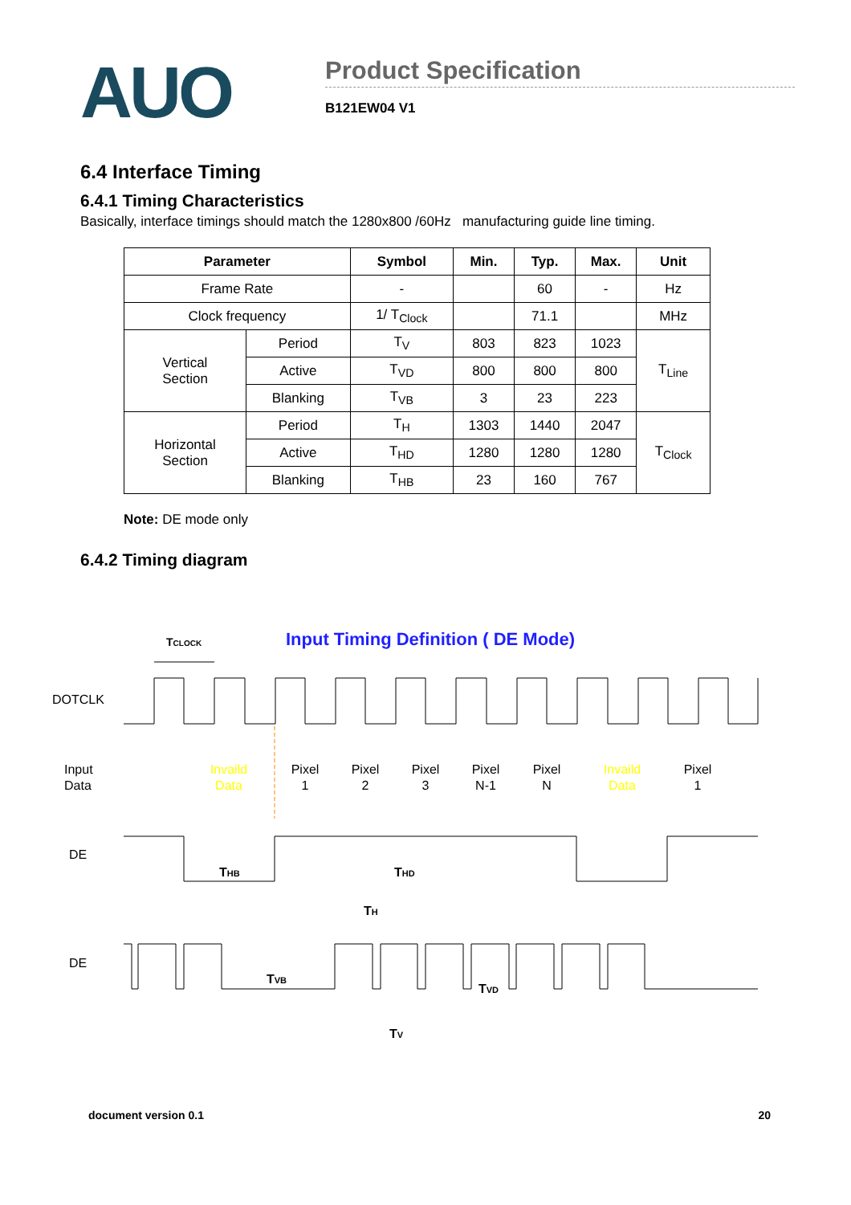AUO
Product Specification
B121EW04 V1
6.4 Interface Timing
6.4.1 Timing Characteristics
Basically, interface timings should match the 1280x800 /60Hz manufacturing guide line timing.
| Parameter | | Symbol | Min. | Typ. | Max. | Unit |
| --- | --- | --- | --- | --- | --- | --- |
| Frame Rate | | - | | 60 | - | Hz |
| Clock frequency | | 1/ T<sub>Clock</sub> | | 71.1 | | MHz |
| Vertical Section | Period | T<sub>V</sub> | 803 | 823 | 1023 | T<sub>Line</sub> |
| | Active | T<sub>VD</sub> | 800 | 800 | 800 | |
| | Blanking | T<sub>VB</sub> | 3 | 23 | 223 | |
| Horizontal Section | Period | T<sub>H</sub> | 1303 | 1440 | 2047 | T<sub>Clock</sub> |
| | Active | T<sub>HD</sub> | 1280 | 1280 | 1280 | |
| | Blanking | T<sub>HB</sub> | 23 | 160 | 767 | |
Note: DE mode only
6.4.2 Timing diagram
TCLOCK
Input Timing Definition ( DE Mode)
DOTCLK
Input
Data
Invaild
Data
Pixel
1
Pixel
2
Pixel
3
Pixel
N-1
Pixel
N
Invaild
Data
Pixel
1
DE
THB
THD
TH
DE
TVB
TVD
TV
document version 0.1 20